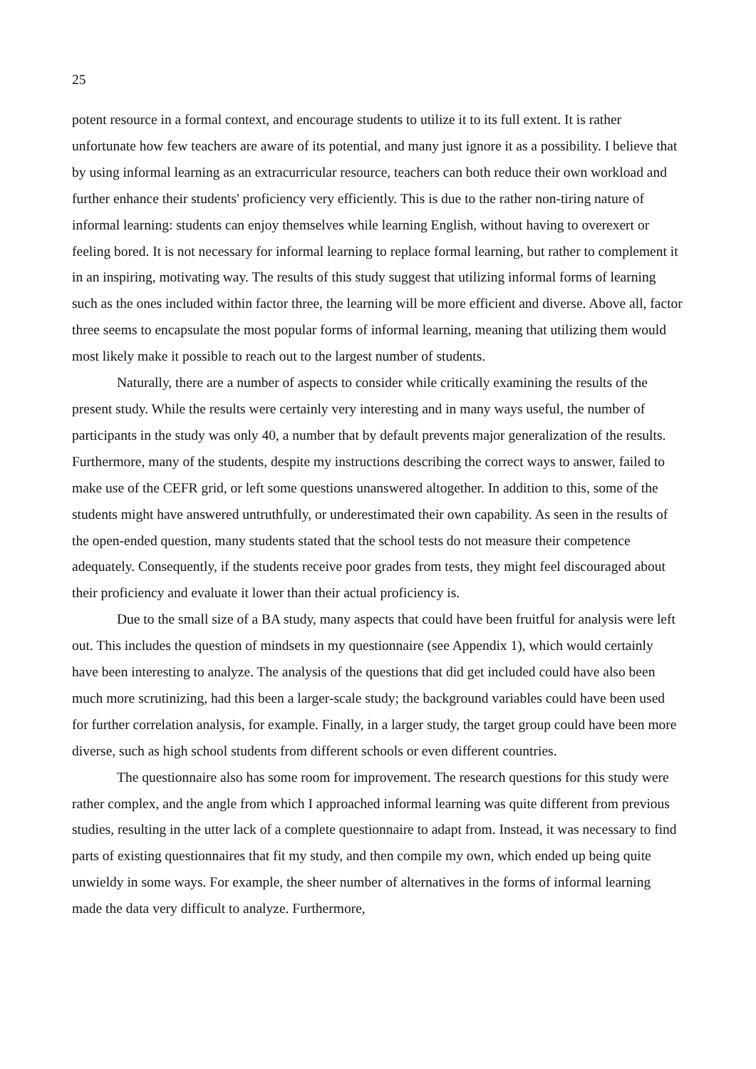25
potent resource in a formal context, and encourage students to utilize it to its full extent. It is rather unfortunate how few teachers are aware of its potential, and many just ignore it as a possibility. I believe that by using informal learning as an extracurricular resource, teachers can both reduce their own workload and further enhance their students' proficiency very efficiently. This is due to the rather non-tiring nature of informal learning: students can enjoy themselves while learning English, without having to overexert or feeling bored. It is not necessary for informal learning to replace formal learning, but rather to complement it in an inspiring, motivating way. The results of this study suggest that utilizing informal forms of learning such as the ones included within factor three, the learning will be more efficient and diverse. Above all, factor three seems to encapsulate the most popular forms of informal learning, meaning that utilizing them would most likely make it possible to reach out to the largest number of students.
Naturally, there are a number of aspects to consider while critically examining the results of the present study. While the results were certainly very interesting and in many ways useful, the number of participants in the study was only 40, a number that by default prevents major generalization of the results. Furthermore, many of the students, despite my instructions describing the correct ways to answer, failed to make use of the CEFR grid, or left some questions unanswered altogether. In addition to this, some of the students might have answered untruthfully, or underestimated their own capability. As seen in the results of the open-ended question, many students stated that the school tests do not measure their competence adequately. Consequently, if the students receive poor grades from tests, they might feel discouraged about their proficiency and evaluate it lower than their actual proficiency is.
Due to the small size of a BA study, many aspects that could have been fruitful for analysis were left out. This includes the question of mindsets in my questionnaire (see Appendix 1), which would certainly have been interesting to analyze. The analysis of the questions that did get included could have also been much more scrutinizing, had this been a larger-scale study; the background variables could have been used for further correlation analysis, for example. Finally, in a larger study, the target group could have been more diverse, such as high school students from different schools or even different countries.
The questionnaire also has some room for improvement. The research questions for this study were rather complex, and the angle from which I approached informal learning was quite different from previous studies, resulting in the utter lack of a complete questionnaire to adapt from. Instead, it was necessary to find parts of existing questionnaires that fit my study, and then compile my own, which ended up being quite unwieldy in some ways. For example, the sheer number of alternatives in the forms of informal learning made the data very difficult to analyze. Furthermore,